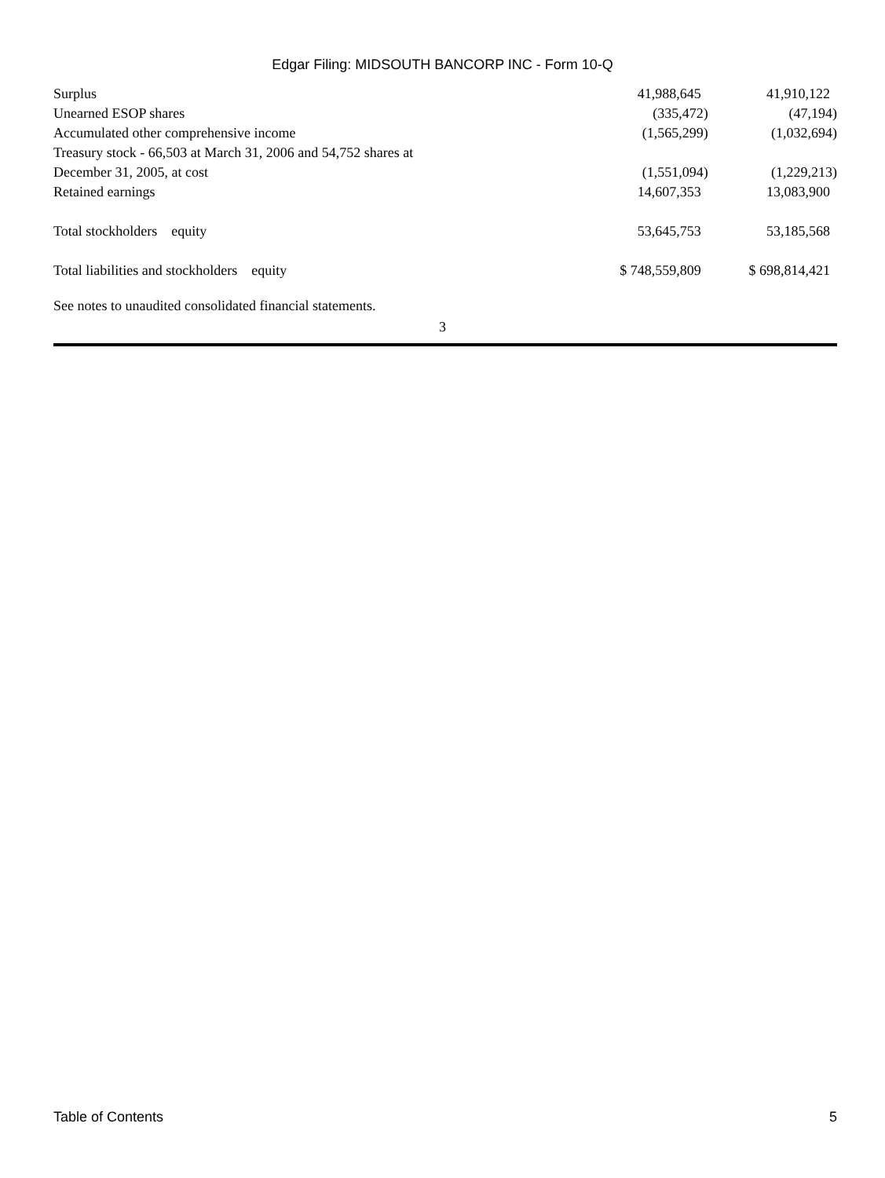Edgar Filing: MIDSOUTH BANCORP INC - Form 10-Q
| Surplus | 41,988,645 | 41,910,122 |
| Unearned ESOP shares | (335,472) | (47,194) |
| Accumulated other comprehensive income | (1,565,299) | (1,032,694) |
| Treasury stock - 66,503 at March 31, 2006 and 54,752 shares at December 31, 2005, at cost | (1,551,094) | (1,229,213) |
| Retained earnings | 14,607,353 | 13,083,900 |
| Total stockholders equity | 53,645,753 | 53,185,568 |
| Total liabilities and stockholders equity | $ 748,559,809 | $ 698,814,421 |
See notes to unaudited consolidated financial statements.
3
Table of Contents 5